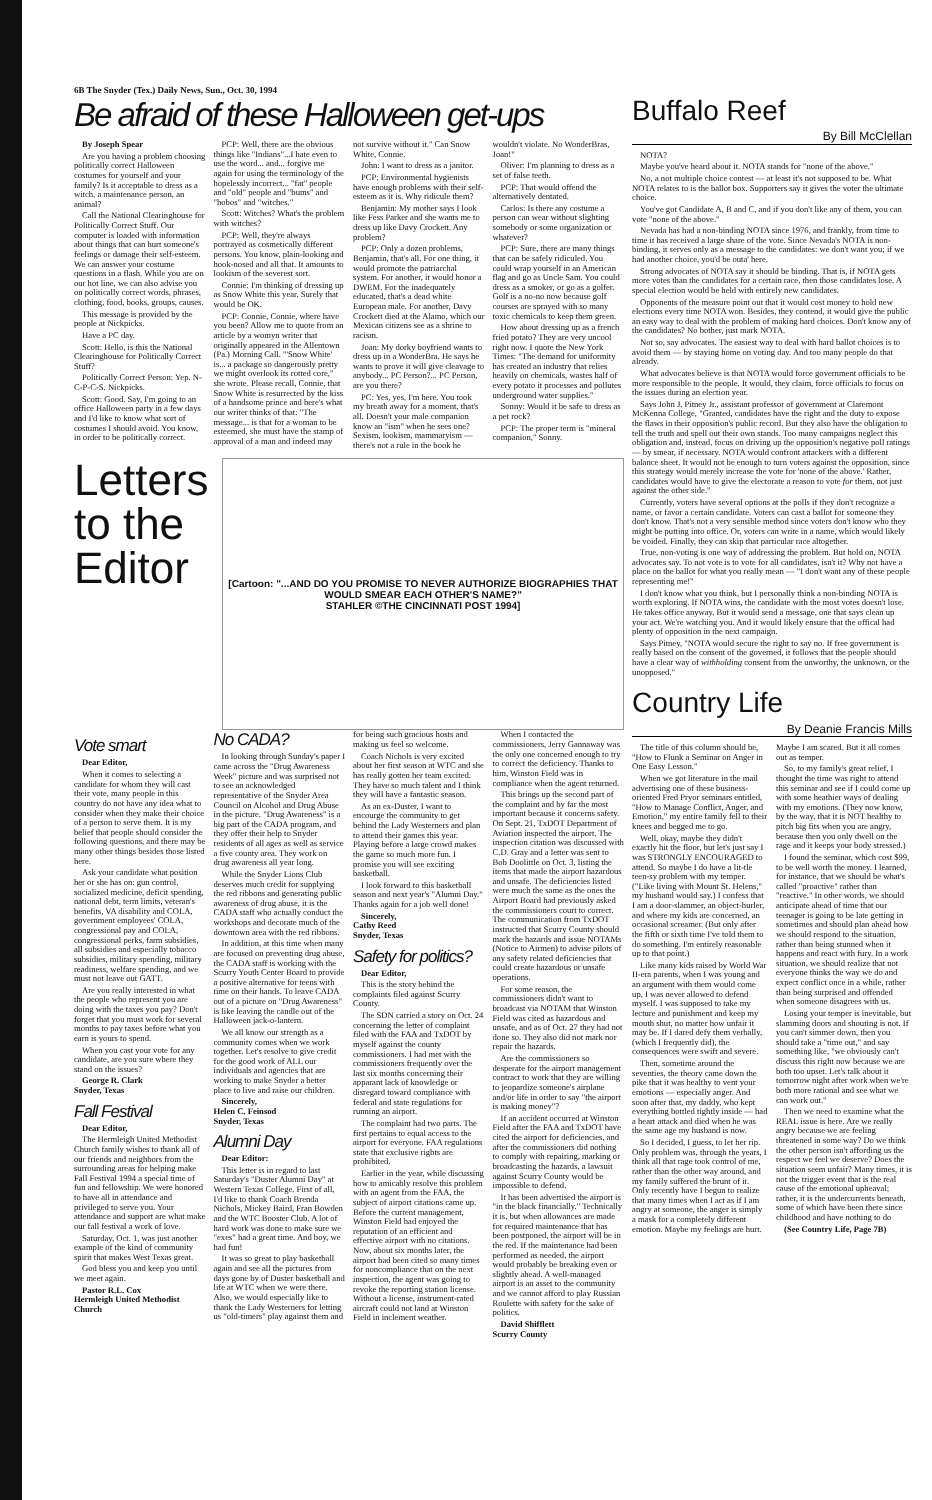6B The Snyder (Tex.) Daily News, Sun., Oct. 30, 1994
Be afraid of these Halloween get-ups
By Joseph Spear
Are you having a problem choosing politically correct Halloween costumes for yourself and your family? Is it acceptable to dress as a witch, a maintenance person, an animal?
Call the National Clearinghouse for Politically Correct Stuff. Our computer is loaded with information about things that can hurt someone's feelings or damage their self-esteem. We can answer your costume questions in a flash. While you are on our hot line, we can also advise you on politically correct words, phrases, clothing, food, books, groups, causes.
This message is provided by the people at Nickpicks.
Have a PC day.
Scott: Hello, is this the National Clearinghouse for Politically Correct Stuff?
Politically Correct Person: Yep. N-C-P-C-S. Nickpicks.
Scott: Good. Say, I'm going to an office Halloween party in a few days and I'd like to know what sort of costumes I should avoid. You know, in order to be politically correct.
PCP: Well, there are the obvious things like "Indians"...I hate even to use the word... and... forgive me again for using the terminology of the hopelessly incorrect... "fat" people and "old" people and "bums" and "hobos" and "witches."
Scott: Witches? What's the problem with witches?
PCP: Well, they're always portrayed as cosmetically different persons. You know, plain-looking and hook-nosed and all that. It amounts to lookism of the severest sort.
Connie: I'm thinking of dressing up as Snow White this year. Surely that would be OK.
PCP: Connie, Connie, where have you been? Allow me to quote from an article by a womyn writer that originally appeared in the Allentown (Pa.) Morning Call. "'Snow White' is... a package so dangerously pretty we might overlook its rotted core," she wrote. Please recall, Connie, that Snow White is resurrected by the kiss of a handsome prince and here's what our writer thinks of that: "The message... is that for a woman to be esteemed, she must have the stamp of approval of a man and indeed may not survive without it." Can Snow White, Connie.
John: I want to dress as a janitor.
PCP: Environmental hygienists have enough problems with their self-esteem as it is. Why ridicule them?
Benjamin: My mother says I look like Fess Parker and she wants me to dress up like Davy Crockett. Any problem?
PCP: Only a dozen problems, Benjamin, that's all. For one thing, it would promote the patriarchal system. For another, it would honor a DWEM. For the inadequately educated, that's a dead white European male. For another, Davy Crockett died at the Alamo, which our Mexican citizens see as a shrine to racism.
Joan: My dorky boyfriend wants to dress up in a WonderBra. He says he wants to prove it will give cleavage to anybody... PC Person?... PC Person, are you there?
PC: Yes, yes, I'm here. You took my breath away for a moment, that's all. Doesn't your male companion know an "ism" when he sees one? Sexism, lookism, mammaryism — there's not a rule in the book he wouldn't violate. No WonderBras, Joan!"
Oliver: I'm planning to dress as a set of false teeth.
PCP: That would offend the alternatively dentated.
Carlos: Is there any costume a person can wear without slighting somebody or some organization or whatever?
PCP: Sure, there are many things that can be safely ridiculed. You could wrap yourself in an American flag and go as Uncle Sam. You could dress as a smoker, or go as a golfer. Golf is a no-no now because golf courses are sprayed with so many toxic chemicals to keep them green.
How about dressing up as a french fried potato? They are very uncool right now. I quote the New York Times: "The demand for uniformity has created an industry that relies heavily on chemicals, wastes half of every potato it processes and pollutes underground water supplies."
Sonny: Would it be safe to dress as a pet rock?
PCP: The proper term is "mineral companion," Sonny.
Letters to the Editor
[Cartoon: "...AND DO YOU PROMISE TO NEVER AUTHORIZE BIOGRAPHIES THAT WOULD SMEAR EACH OTHER'S NAME?"
STAHLER ©THE CINCINNATI POST 1994]
Vote smart
Dear Editor,
When it comes to selecting a candidate for whom they will cast their vote, many people in this country do not have any idea what to consider when they make their choice of a person to serve them. It is my belief that people should consider the following questions, and there may be many other things besides those listed here.
Ask your candidate what position her or she has on: gun control, socialized medicine, deficit spending, national debt, term limits, veteran's benefits, VA disability and COLA, government employees' COLA, congressional pay and COLA, congressional perks, farm subsidies, all subsidies and especially tobacco subsidies, military spending, military readiness, welfare spending, and we must not leave out GATT.
Are you really interested in what the people who represent you are doing with the taxes you pay? Don't forget that you must work for several months to pay taxes before what you earn is yours to spend.
When you cast your vote for any candidate, are you sure where they stand on the issues?
George R. Clark
Snyder, Texas
Fall Festival
Dear Editor,
The Hermleigh United Methodist Church family wishes to thank all of our friends and neighbors from the surrounding areas for helping make Fall Festival 1994 a special time of fun and fellowship. We were honored to have all in attendance and privileged to serve you. Your attendance and support are what make our fall festival a work of love.
Saturday, Oct. 1, was just another example of the kind of community spirit that makes West Texas great.
God bless you and keep you until we meet again.
Pastor R.L. Cox
Hermleigh United Methodist Church
No CADA?
In looking through Sunday's paper I came across the "Drug Awareness Week" picture and was surprised not to see an acknowledged representative of the Snyder Area Council on Alcohol and Drug Abuse in the picture. "Drug Awareness" is a big part of the CADA program, and they offer their help to Snyder residents of all ages as well as service a five county area. They work on drug awareness all year long.
While the Snyder Lions Club deserves much credit for supplying the red ribbons and generating public awareness of drug abuse, it is the CADA staff who actually conduct the workshops and decorate much of the downtown area with the red ribbons.
In addition, at this time when many are focused on preventing drug abuse, the CADA staff is working with the Scurry Youth Center Board to provide a positive alternative for teens with time on their hands. To leave CADA out of a picture on "Drug Awareness" is like leaving the candle out of the Halloween jack-o-lantern.
We all know our strength as a community comes when we work together. Let's resolve to give credit for the good work of ALL our individuals and agencies that are working to make Snyder a better place to live and raise our children.
Sincerely,
Helen C. Feinsod
Snyder, Texas
Alumni Day
Dear Editor:
This letter is in regard to last Saturday's "Duster Alumni Day" at Western Texas College. First of all, I'd like to thank Coach Brenda Nichols, Mickey Baird, Fran Bowden and the WTC Booster Club. A lot of hard work was done to make sure we "exes" had a great time. And boy, we had fun!
It was so great to play basketball again and see all the pictures from days gone by of Duster basketball and life at WTC when we were there. Also, we would especially like to thank the Lady Westerners for letting us "old-timers" play against them and for being such gracious hosts and making us feel so welcome.
Coach Nichols is very excited about her first season at WTC and she has really gotten her team excited. They have so much talent and I think they will have a fantastic season.
As an ex-Duster, I want to encourge the community to get behind the Lady Westerners and plan to attend their games this year. Playing before a large crowd makes the game so much more fun. I promise you will see exciting basketball.
I look forward to this basketball season and next year's "Alumni Day." Thanks again for a job well done!
Sincerely,
Cathy Reed
Snyder, Texas
Safety for politics?
Dear Editor,
This is the story behind the complaints filed against Scurry County.
The SDN carried a story on Oct. 24 concerning the letter of complaint filed with the FAA and TxDOT by myself against the county commissioners. I had met with the commissioners frequently over the last six months concerning their apparant lack of knowledge or disregard toward compliance with federal and state regulations for running an airport.
The complaint had two parts. The first pertains to equal access to the airport for everyone. FAA regulations state that exclusive rights are prohibited.
Earlier in the year, while discussing how to amicably resolve this problem with an agent from the FAA, the subject of airport citations came up. Before the current management, Winston Field had enjoyed the reputation of an efficient and effective airport with no citations. Now, about six months later, the airport had been cited so many times for noncompliance that on the next inspection, the agent was going to revoke the reporting station license. Without a license, instrument-rated aircraft could not land at Winston Field in inclement weather.
When I contacted the commissioners, Jerry Gannaway was the only one concerned enough to try to correct the deficiency. Thanks to him, Winston Field was in compliance when the agent returned.
This brings up the second part of the complaint and by far the most important because it concerns safety. On Sept. 21, TxDOT Department of Aviation inspected the airport. The inspection citation was discussed with C.D. Gray and a letter was sent to Bob Doolittle on Oct. 3, listing the items that made the airport hazardous and unsafe. The deficiencies listed were much the same as the ones the Airport Board had previously asked the commissioners court to correct. The communication from TxDOT instructed that Scurry County should mark the hazards and issue NOTAMs (Notice to Airmen) to advise pilots of any safety related deficiencies that could create hazardous or unsafe operations.
For some reason, the commissioners didn't want to broadcast via NOTAM that Winston Field was cited as hazardous and unsafe, and as of Oct. 27 they had not done so. They also did not mark nor repair the hazards.
Are the commissioners so desperate for the airport management contract to work that they are willing to jeopardize someone's airplane and/or life in order to say "the airport is making money"?
If an accident occurred at Winston Field after the FAA and TxDOT have cited the airport for deficiencies, and after the commissioners did nothing to comply with repairing, marking or broadcasting the hazards, a lawsuit against Scurry County would be impossible to defend.
It has been advertised the airport is "in the black financially." Technically it is, but when allowances are made for required maintenance that has been postponed, the airport will be in the red. If the maintenance had been performed as needed, the airport would probably be breaking even or slightly ahead. A well-managed airport is an asset to the community and we cannot afford to play Russian Roulette with safety for the sake of politics.
David Shifflett
Scurry County
Buffalo Reef
By Bill McClellan
NOTA?
Maybe you've heard about it. NOTA stands for "none of the above."
No, a not multiple choice contest — at least it's not supposed to be. What NOTA relates to is the ballot box. Supporters say it gives the voter the ultimate choice.
You've got Candidate A, B and C, and if you don't like any of them, you can vote "none of the above."
Nevada has had a non-binding NOTA since 1976, and frankly, from time to time it has received a large share of the vote. Since Nevada's NOTA is non-binding, it serves only as a message to the candidates: we don't want you; if we had another choice, you'd be outa' here.
Strong advocates of NOTA say it should be binding. That is, if NOTA gets more votes than the candidates for a certain race, then those candidates lose. A special election would be held with entirely new candidates.
Opponents of the measure point out that it would cost money to hold new elections every time NOTA won. Besides, they contend, it would give the public an easy way to deal with the problem of making hard choices. Don't know any of the candidates? No bother, just mark NOTA.
Not so, say advocates. The easiest way to deal with hard ballot choices is to avoid them — by staying home on voting day. And too many people do that already.
What advocates believe is that NOTA would force government officials to be more responsible to the people. It would, they claim, force officials to focus on the issues during an election year.
Says John J. Pitney Jr., assistant professor of government at Claremont McKenna College, "Granted, candidates have the right and the duty to expose the flaws in their opposition's public record. But they also have the obligation to tell the truth and spell out their own stands. Too many campaigns neglect this obligation and, instead, focus on driving up the opposition's negative poll ratings — by smear, if necessary. NOTA would confront attackers with a different balance sheet. It would not be enough to turn voters against the opposition, since this strategy would merely increase the vote for 'none of the above.' Rather, candidates would have to give the electorate a reason to vote for them, not just against the other side."
Currently, voters have several options at the polls if they don't recognize a name, or favor a certain candidate. Voters can cast a ballot for someone they don't know. That's not a very sensible method since voters don't know who they might be putting into office. Or, voters can write in a name, which would likely be voided. Finally, they can skip that particular race altogether.
True, non-voting is one way of addressing the problem. But hold on, NOTA advocates say. To not vote is to vote for all candidates, isn't it? Why not have a place on the ballot for what you really mean — "I don't want any of these people representing me!"
I don't know what you think, but I personally think a non-binding NOTA is worth exploring. If NOTA wins, the candidate with the most votes doesn't lose. He takes office anyway. But it would send a message, one that says clean up your act. We're watching you. And it would likely ensure that the offical had plenty of opposition in the next campaign.
Says Pitney, "NOTA would secure the right to say no. If free government is really based on the consent of the governed, it follows that the people should have a clear way of withholding consent from the unworthy, the unknown, or the unopposed."
Country Life
By Deanie Francis Mills
The title of this column should be, "How to Flunk a Seminar on Anger in One Easy Lesson."
When we got literature in the mail advertising one of these business-oriented Fred Pryor seminars entitled, "How to Manage Conflict, Anger, and Emotion," my entire family fell to their knees and begged me to go.
Well, okay, maybe they didn't exactly hit the floor, but let's just say I was STRONGLY ENCOURAGED to attend. So maybe I do have a lit-tle teen-sy problem with my temper. ("Like living with Mount St. Helens," my husband would say.) I confess that I am a door-slammer, an object-hurler, and where my kids are concerned, an occasional screamer. (But only after the fifth or sixth time I've told them to do something. I'm entirely reasonable up to that point.)
Like many kids raised by World War II-era parents, when I was young and an argument with them would come up, I was never allowed to defend myself. I was supposed to take my lecture and punishment and keep my mouth shut, no matter how unfair it may be. If I dared defy them verbally, (which I frequently did), the consequences were swift and severe.
Then, sometime around the seventies, the theory came down the pike that it was healthy to vent your emotions — especially anger. And soon after that, my daddy, who kept everything bottled tightly inside — had a heart attack and died when he was the same age my husband is now.
So I decided, I guess, to let her rip. Only problem was, through the years, I think all that rage took control of me, rather than the other way around, and my family suffered the brunt of it. Only recently have I begun to realize that many times when I act as if I am angry at someone, the anger is simply a mask for a completely different emotion. Maybe my feelings are hurt. Maybe I am scared. But it all comes out as temper.
So, to my family's great relief, I thought the time was right to attend this seminar and see if I could come up with some heathier ways of dealing with my emotions. (They now know, by the way, that it is NOT healthy to pitch big fits when you are angry, because then you only dwell on the rage and it keeps your body stressed.)
I found the seminar, which cost $99, to be well worth the money. I learned, for instance, that we should be what's called "proactive" rather than "reactive." In other words, we should anticipate ahead of time that our teenager is going to be late getting in sometimes and should plan ahead how we should respond to the situation, rather than being stunned when it happens and react with fury. In a work situation, we should realize that not everyone thinks the way we do and expect conflict once in a while, rather than being surprised and offended when someone disagrees with us.
Losing your temper is inevitable, but slamming doors and shouting is not. If you can't simmer down, then you should take a "time out," and say something like, "we obviously can't discuss this right now because we are both too upset. Let's talk about it tomorrow night after work when we're both more rational and see what we can work out."
Then we need to examine what the REAL issue is here. Are we really angry because we are feeling threatened in some way? Do we think the other person isn't affording us the respect we feel we deserve? Does the situation seem unfair? Many times, it is not the trigger event that is the real cause of the emotional upheaval; rather, it is the undercurrents beneath, some of which have been there since childhood and have nothing to do
(See Country Life, Page 7B)